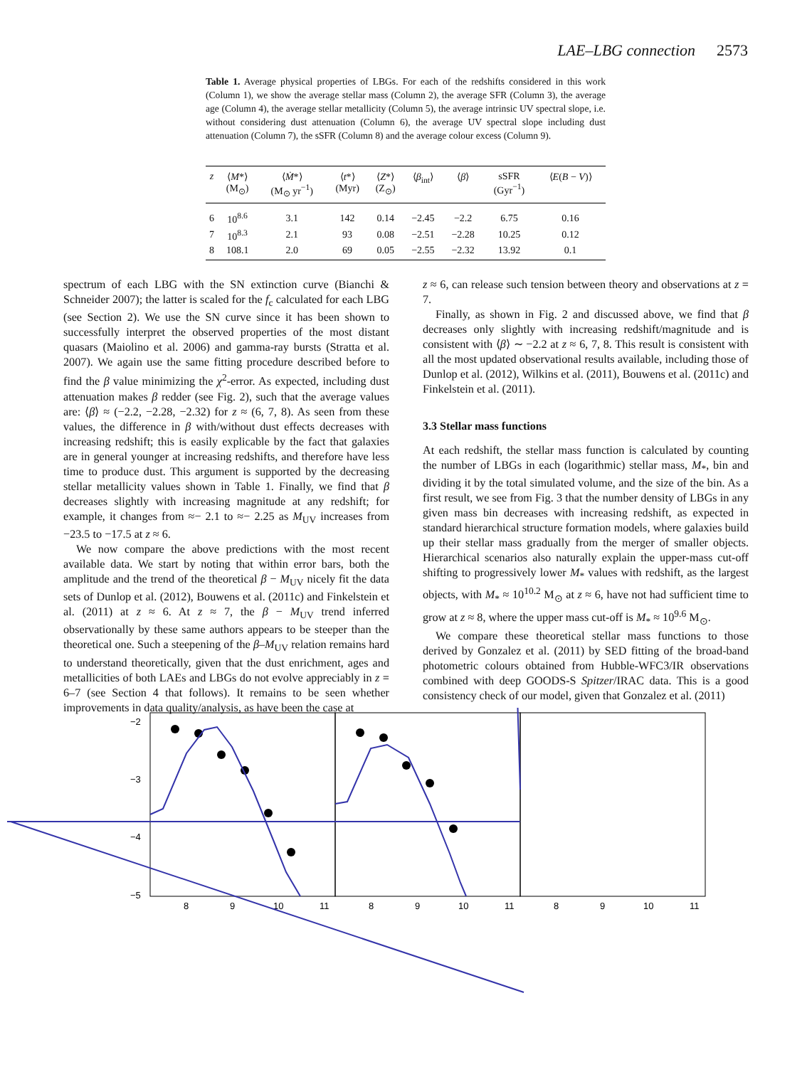LAE–LBG connection 2573
Table 1. Average physical properties of LBGs. For each of the redshifts considered in this work (Column 1), we show the average stellar mass (Column 2), the average SFR (Column 3), the average age (Column 4), the average stellar metallicity (Column 5), the average intrinsic UV spectral slope, i.e. without considering dust attenuation (Column 6), the average UV spectral slope including dust attenuation (Column 7), the sSFR (Column 8) and the average colour excess (Column 9).
| z | ⟨ M *⟩ (M<sub>⊙</sub>) | ⟨ Ṁ *⟩ (M<sub>⊙</sub> yr<sup>−1</sup>) | ⟨ t *⟩ (Myr) | ⟨ Z *⟩ (Z<sub>⊙</sub>) | ⟨ β<sub>int</sub>⟩ | ⟨ β ⟩ | sSFR (Gyr<sup>−1</sup>) | ⟨ E ( B − V )⟩ |
| --- | --- | --- | --- | --- | --- | --- | --- | --- |
| 6 | 10<sup>8.6</sup> | 3.1 | 142 | 0.14 | −2.45 | −2.2 | 6.75 | 0.16 |
| 7 | 10<sup>8.3</sup> | 2.1 | 93 | 0.08 | −2.51 | −2.28 | 10.25 | 0.12 |
| 8 | 108.1 | 2.0 | 69 | 0.05 | −2.55 | −2.32 | 13.92 | 0.1 |
spectrum of each LBG with the SN extinction curve (Bianchi & Schneider 2007); the latter is scaled for the f<sub>c</sub> calculated for each LBG (see Section 2). We use the SN curve since it has been shown to successfully interpret the observed properties of the most distant quasars (Maiolino et al. 2006) and gamma-ray bursts (Stratta et al. 2007). We again use the same fitting procedure described before to find the β value minimizing the χ<sup>2</sup>-error. As expected, including dust attenuation makes β redder (see Fig. 2), such that the average values are: ⟨β⟩ ≈ (−2.2, −2.28, −2.32) for z ≈ (6, 7, 8). As seen from these values, the difference in β with/without dust effects decreases with increasing redshift; this is easily explicable by the fact that galaxies are in general younger at increasing redshifts, and therefore have less time to produce dust. This argument is supported by the decreasing stellar metallicity values shown in Table 1. Finally, we find that β decreases slightly with increasing magnitude at any redshift; for example, it changes from ≈− 2.1 to ≈− 2.25 as M<sub>UV</sub> increases from −23.5 to −17.5 at z ≈ 6.
We now compare the above predictions with the most recent available data. We start by noting that within error bars, both the amplitude and the trend of the theoretical β − M<sub>UV</sub> nicely fit the data sets of Dunlop et al. (2012), Bouwens et al. (2011c) and Finkelstein et al. (2011) at z ≈ 6. At z ≈ 7, the β − M<sub>UV</sub> trend inferred observationally by these same authors appears to be steeper than the theoretical one. Such a steepening of the β–M<sub>UV</sub> relation remains hard to understand theoretically, given that the dust enrichment, ages and metallicities of both LAEs and LBGs do not evolve appreciably in z = 6–7 (see Section 4 that follows). It remains to be seen whether improvements in data quality/analysis, as have been the case at
z ≈ 6, can release such tension between theory and observations at z = 7.
Finally, as shown in Fig. 2 and discussed above, we find that β decreases only slightly with increasing redshift/magnitude and is consistent with ⟨β⟩ ∼ −2.2 at z ≈ 6, 7, 8. This result is consistent with all the most updated observational results available, including those of Dunlop et al. (2012), Wilkins et al. (2011), Bouwens et al. (2011c) and Finkelstein et al. (2011).
3.3 Stellar mass functions
At each redshift, the stellar mass function is calculated by counting the number of LBGs in each (logarithmic) stellar mass, M<sub>*</sub>, bin and dividing it by the total simulated volume, and the size of the bin. As a first result, we see from Fig. 3 that the number density of LBGs in any given mass bin decreases with increasing redshift, as expected in standard hierarchical structure formation models, where galaxies build up their stellar mass gradually from the merger of smaller objects. Hierarchical scenarios also naturally explain the upper-mass cut-off shifting to progressively lower M<sub>*</sub> values with redshift, as the largest objects, with M<sub>*</sub> ≈ 10<sup>10.2</sup> M<sub>⊙</sub> at z ≈ 6, have not had sufficient time to grow at z ≈ 8, where the upper mass cut-off is M<sub>*</sub> ≈ 10<sup>9.6</sup> M<sub>⊙</sub>.
We compare these theoretical stellar mass functions to those derived by Gonzalez et al. (2011) by SED fitting of the broad-band photometric colours obtained from Hubble-WFC3/IR observations combined with deep GOODS-S Spitzer/IRAC data. This is a good consistency check of our model, given that Gonzalez et al. (2011)
−2
−3
−4
−5
8
9
10
11
8
9
10
11
8
9
10
11